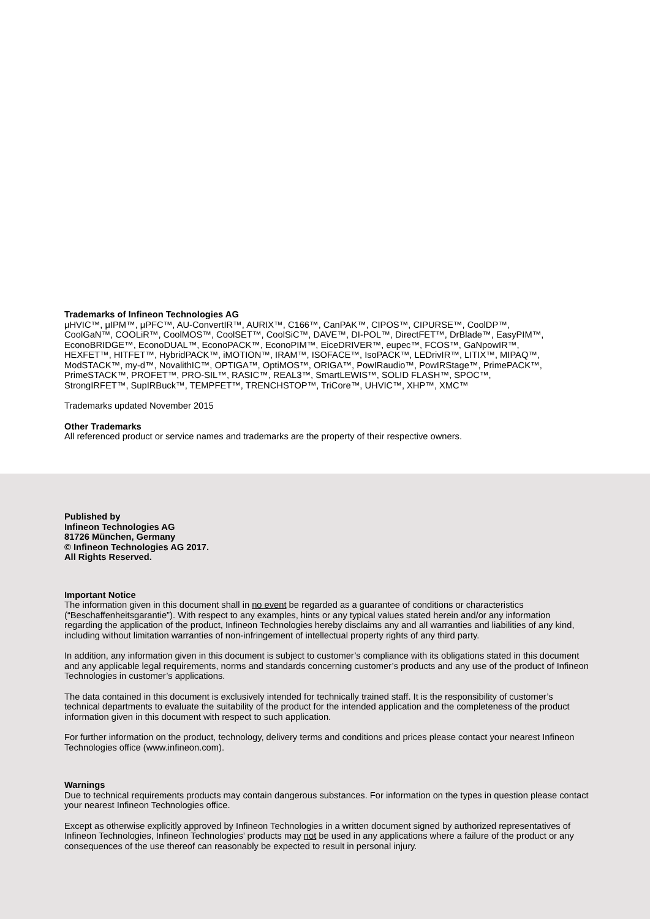Trademarks of Infineon Technologies AG
μHVIC™, μIPM™, μPFC™, AU-ConvertIR™, AURIX™, C166™, CanPAK™, CIPOS™, CIPURSE™, CoolDP™,
CoolGaN™, COOLiR™, CoolMOS™, CoolSET™, CoolSiC™, DAVE™, DI-POL™, DirectFET™, DrBlade™, EasyPIM™,
EconoBRIDGE™, EconoDUAL™, EconoPACK™, EconoPIM™, EiceDRIVER™, eupec™, FCOS™, GaNpowIR™,
HEXFET™, HITFET™, HybridPACK™, iMOTION™, IRAM™, ISOFACE™, IsoPACK™, LEDrivIR™, LITIX™, MIPAQ™,
ModSTACK™, my-d™, NovalithIC™, OPTIGA™, OptiMOS™, ORIGA™, PowIRaudio™, PowIRStage™, PrimePACK™,
PrimeSTACK™, PROFET™, PRO-SIL™, RASIC™, REAL3™, SmartLEWIS™, SOLID FLASH™, SPOC™,
StrongIRFET™, SupIRBuck™, TEMPFET™, TRENCHSTOP™, TriCore™, UHVIC™, XHP™, XMC™
Trademarks updated November 2015
Other Trademarks
All referenced product or service names and trademarks are the property of their respective owners.
Published by
Infineon Technologies AG
81726 München, Germany
© Infineon Technologies AG 2017.
All Rights Reserved.
Important Notice
The information given in this document shall in no event be regarded as a guarantee of conditions or characteristics (“Beschaffenheitsgarantie”). With respect to any examples, hints or any typical values stated herein and/or any information regarding the application of the product, Infineon Technologies hereby disclaims any and all warranties and liabilities of any kind, including without limitation warranties of non-infringement of intellectual property rights of any third party.
In addition, any information given in this document is subject to customer’s compliance with its obligations stated in this document and any applicable legal requirements, norms and standards concerning customer’s products and any use of the product of Infineon Technologies in customer’s applications.
The data contained in this document is exclusively intended for technically trained staff. It is the responsibility of customer’s technical departments to evaluate the suitability of the product for the intended application and the completeness of the product information given in this document with respect to such application.
For further information on the product, technology, delivery terms and conditions and prices please contact your nearest Infineon Technologies office (www.infineon.com).
Warnings
Due to technical requirements products may contain dangerous substances. For information on the types in question please contact your nearest Infineon Technologies office.
Except as otherwise explicitly approved by Infineon Technologies in a written document signed by authorized representatives of Infineon Technologies, Infineon Technologies’ products may not be used in any applications where a failure of the product or any consequences of the use thereof can reasonably be expected to result in personal injury.